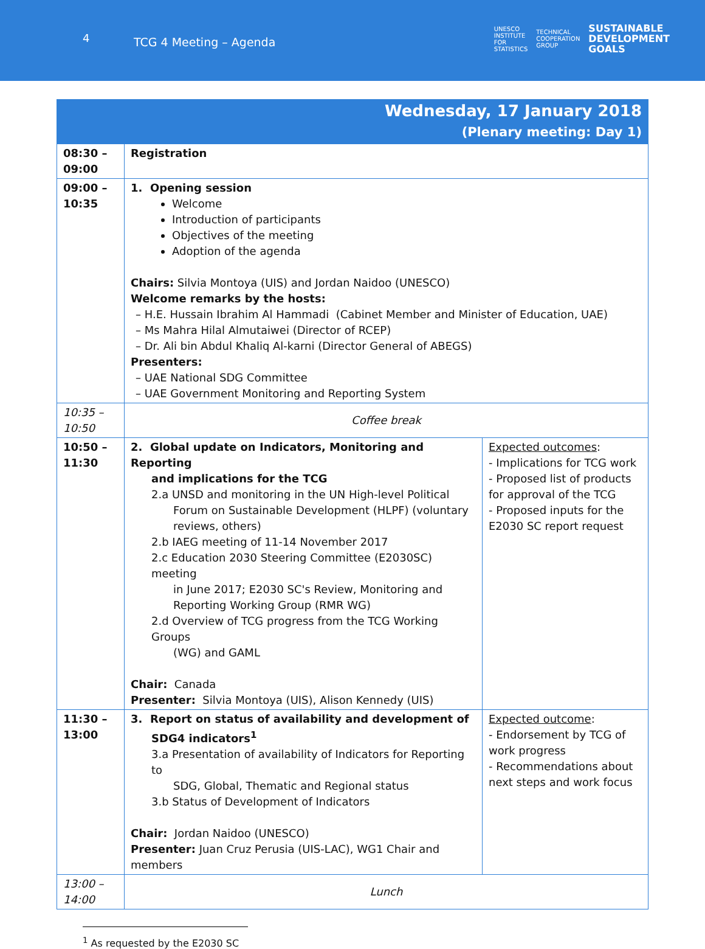4 TCG 4 Meeting – Agenda
UNESCO
INSTITUTE
FOR
STATISTICS TECHNICAL
COOPERATION
GROUP SUSTAINABLE
DEVELOPMENT
GOALS
| Wednesday, 17 January 2018 (Plenary meeting: Day 1) | | |
| --- | --- | --- |
| 08:30 – 09:00 | Registration | |
| 09:00 – 10:35 | 1. Opening session Welcome Introduction of participants Objectives of the meeting Adoption of the agenda Chairs: Silvia Montoya (UIS) and Jordan Naidoo (UNESCO) Welcome remarks by the hosts: – H.E. Hussain Ibrahim Al Hammadi (Cabinet Member and Minister of Education, UAE) – Ms Mahra Hilal Almutaiwei (Director of RCEP) – Dr. Ali bin Abdul Khaliq Al-karni (Director General of ABEGS) Presenters: – UAE National SDG Committee – UAE Government Monitoring and Reporting System | |
| 10:35 – 10:50 | Coffee break | |
| 10:50 – 11:30 | 2. Global update on Indicators, Monitoring and Reporting and implications for the TCG 2.a UNSD and monitoring in the UN High-level Political Forum on Sustainable Development (HLPF) (voluntary reviews, others) 2.b IAEG meeting of 11-14 November 2017 2.c Education 2030 Steering Committee (E2030SC) meeting in June 2017; E2030 SC's Review, Monitoring and Reporting Working Group (RMR WG) 2.d Overview of TCG progress from the TCG Working Groups (WG) and GAML Chair: Canada Presenter: Silvia Montoya (UIS), Alison Kennedy (UIS) | Expected outcomes : - Implications for TCG work - Proposed list of products for approval of the TCG - Proposed inputs for the E2030 SC report request |
| 11:30 – 13:00 | 3. Report on status of availability and development of SDG4 indicators<sup>1</sup> 3.a Presentation of availability of Indicators for Reporting to SDG, Global, Thematic and Regional status 3.b Status of Development of Indicators Chair: Jordan Naidoo (UNESCO) Presenter: Juan Cruz Perusia (UIS-LAC), WG1 Chair and members | Expected outcome : - Endorsement by TCG of work progress - Recommendations about next steps and work focus |
| 13:00 – 14:00 | Lunch | |
<sup>1</sup> As requested by the E2030 SC